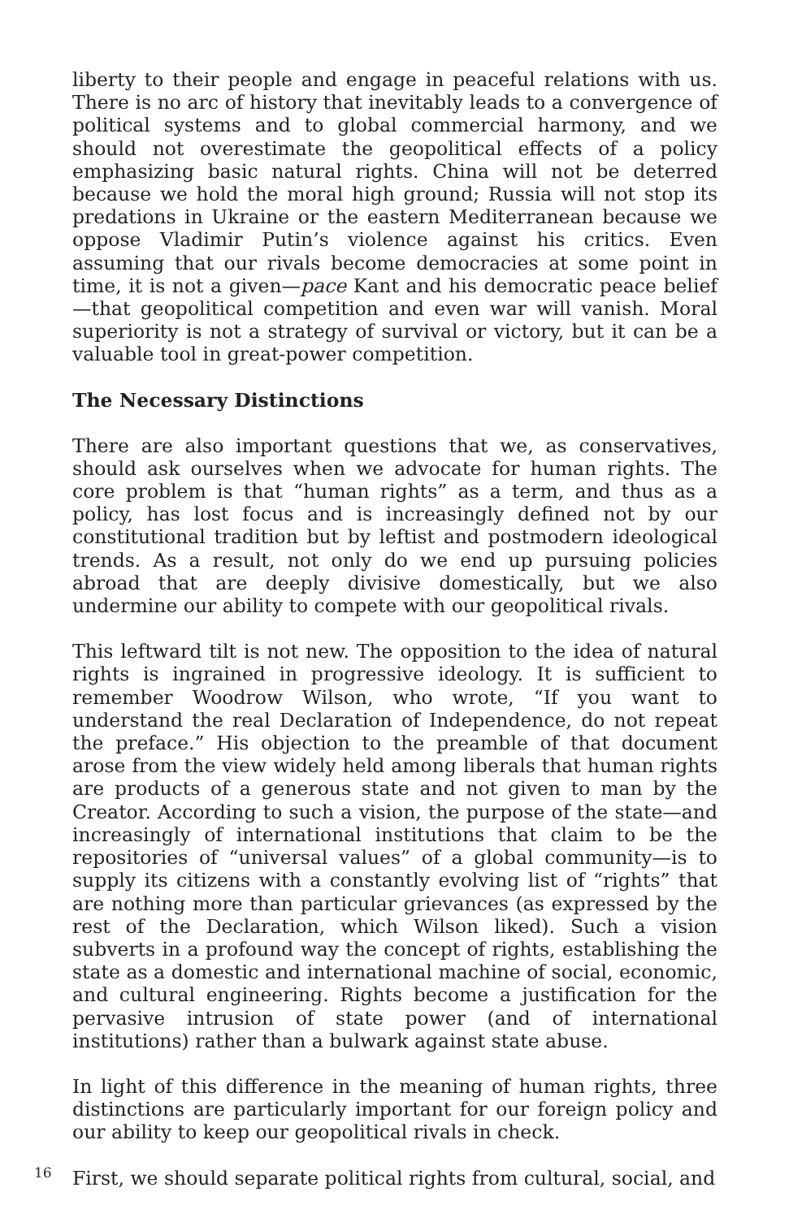liberty to their people and engage in peaceful relations with us. There is no arc of history that inevitably leads to a convergence of political systems and to global commercial harmony, and we should not overestimate the geopolitical effects of a policy emphasizing basic natural rights. China will not be deterred because we hold the moral high ground; Russia will not stop its predations in Ukraine or the eastern Mediterranean because we oppose Vladimir Putin’s violence against his critics. Even assuming that our rivals become democracies at some point in time, it is not a given—pace Kant and his democratic peace belief—that geopolitical competition and even war will vanish. Moral superiority is not a strategy of survival or victory, but it can be a valuable tool in great-power competition.
The Necessary Distinctions
There are also important questions that we, as conservatives, should ask ourselves when we advocate for human rights. The core problem is that “human rights” as a term, and thus as a policy, has lost focus and is increasingly defined not by our constitutional tradition but by leftist and postmodern ideological trends. As a result, not only do we end up pursuing policies abroad that are deeply divisive domestically, but we also undermine our ability to compete with our geopolitical rivals.
This leftward tilt is not new. The opposition to the idea of natural rights is ingrained in progressive ideology. It is sufficient to remember Woodrow Wilson, who wrote, “If you want to understand the real Declaration of Independence, do not repeat the preface.” His objection to the preamble of that document arose from the view widely held among liberals that human rights are products of a generous state and not given to man by the Creator. According to such a vision, the purpose of the state—and increasingly of international institutions that claim to be the repositories of “universal values” of a global community—is to supply its citizens with a constantly evolving list of “rights” that are nothing more than particular grievances (as expressed by the rest of the Declaration, which Wilson liked). Such a vision subverts in a profound way the concept of rights, establishing the state as a domestic and international machine of social, economic, and cultural engineering. Rights become a justification for the pervasive intrusion of state power (and of international institutions) rather than a bulwark against state abuse.
In light of this difference in the meaning of human rights, three distinctions are particularly important for our foreign policy and our ability to keep our geopolitical rivals in check.
First, we should separate political rights from cultural, social, and
16